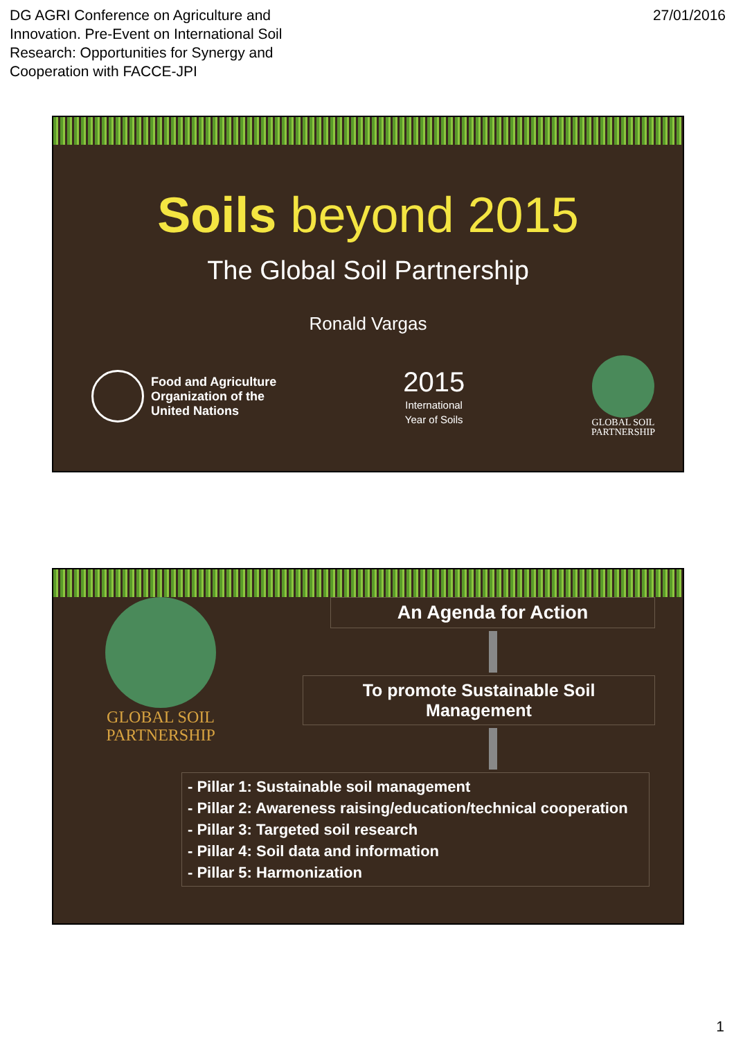DG AGRI Conference on Agriculture and
Innovation. Pre-Event on International Soil
Research: Opportunities for Synergy and
Cooperation with FACCE-JPI
27/01/2016
Soils beyond 2015
The Global Soil Partnership
Ronald Vargas
Food and Agriculture
Organization of the
United Nations
2015
International
Year of Soils
GLOBAL SOIL
PARTNERSHIP
GLOBAL SOIL
PARTNERSHIP
An Agenda for Action
To promote Sustainable Soil Management
- Pillar 1: Sustainable soil management
- Pillar 2: Awareness raising/education/technical cooperation
- Pillar 3: Targeted soil research
- Pillar 4: Soil data and information
- Pillar 5: Harmonization
1